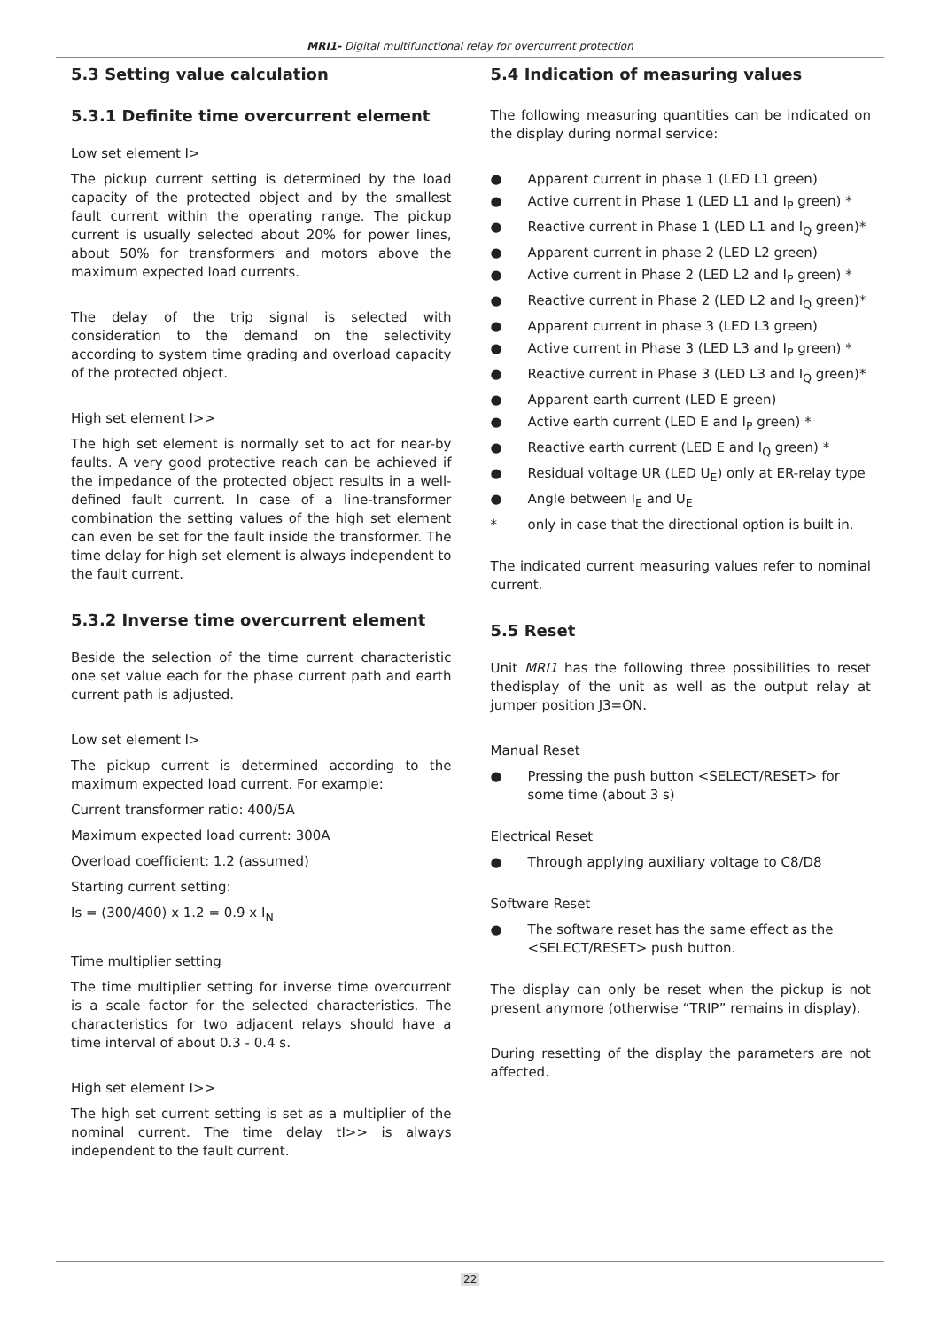MRI1- Digital multifunctional relay for overcurrent protection
5.3 Setting value calculation
5.3.1 Definite time overcurrent element
Low set element I>
The pickup current setting is determined by the load capacity of the protected object and by the smallest fault current within the operating range. The pickup current is usually selected about 20% for power lines, about 50% for transformers and motors above the maximum expected load currents.
The delay of the trip signal is selected with consideration to the demand on the selectivity according to system time grading and overload capacity of the protected object.
High set element I>>
The high set element is normally set to act for near-by faults. A very good protective reach can be achieved if the impedance of the protected object results in a well-defined fault current. In case of a line-transformer combination the setting values of the high set element can even be set for the fault inside the transformer. The time delay for high set element is always independent to the fault current.
5.3.2 Inverse time overcurrent element
Beside the selection of the time current characteristic one set value each for the phase current path and earth current path is adjusted.
Low set element I>
The pickup current is determined according to the maximum expected load current. For example:
Current transformer ratio: 400/5A
Maximum expected load current: 300A
Overload coefficient: 1.2 (assumed)
Starting current setting:
Is = (300/400) x 1.2 = 0.9 x I<sub>N</sub>
Time multiplier setting
The time multiplier setting for inverse time overcurrent is a scale factor for the selected characteristics. The characteristics for two adjacent relays should have a time interval of about 0.3 - 0.4 s.
High set element I>>
The high set current setting is set as a multiplier of the nominal current. The time delay tI>> is always independent to the fault current.
5.4 Indication of measuring values
The following measuring quantities can be indicated on the display during normal service:
● Apparent current in phase 1 (LED L1 green)
● Active current in Phase 1 (LED L1 and I<sub>P</sub> green) *
● Reactive current in Phase 1 (LED L1 and I<sub>Q</sub> green)*
● Apparent current in phase 2 (LED L2 green)
● Active current in Phase 2 (LED L2 and I<sub>P</sub> green) *
● Reactive current in Phase 2 (LED L2 and I<sub>Q</sub> green)*
● Apparent current in phase 3 (LED L3 green)
● Active current in Phase 3 (LED L3 and I<sub>P</sub> green) *
● Reactive current in Phase 3 (LED L3 and I<sub>Q</sub> green)*
● Apparent earth current (LED E green)
● Active earth current (LED E and I<sub>P</sub> green) *
● Reactive earth current (LED E and I<sub>Q</sub> green) *
● Residual voltage UR (LED U<sub>E</sub>) only at ER-relay type
● Angle between I<sub>E</sub> and U<sub>E</sub>
* only in case that the directional option is built in.
The indicated current measuring values refer to nominal current.
5.5 Reset
Unit MRI1 has the following three possibilities to reset thedisplay of the unit as well as the output relay at jumper position J3=ON.
Manual Reset
● Pressing the push button <SELECT/RESET> for some time (about 3 s)
Electrical Reset
● Through applying auxiliary voltage to C8/D8
Software Reset
● The software reset has the same effect as the <SELECT/RESET> push button.
The display can only be reset when the pickup is not present anymore (otherwise “TRIP” remains in display).
During resetting of the display the parameters are not affected.
22